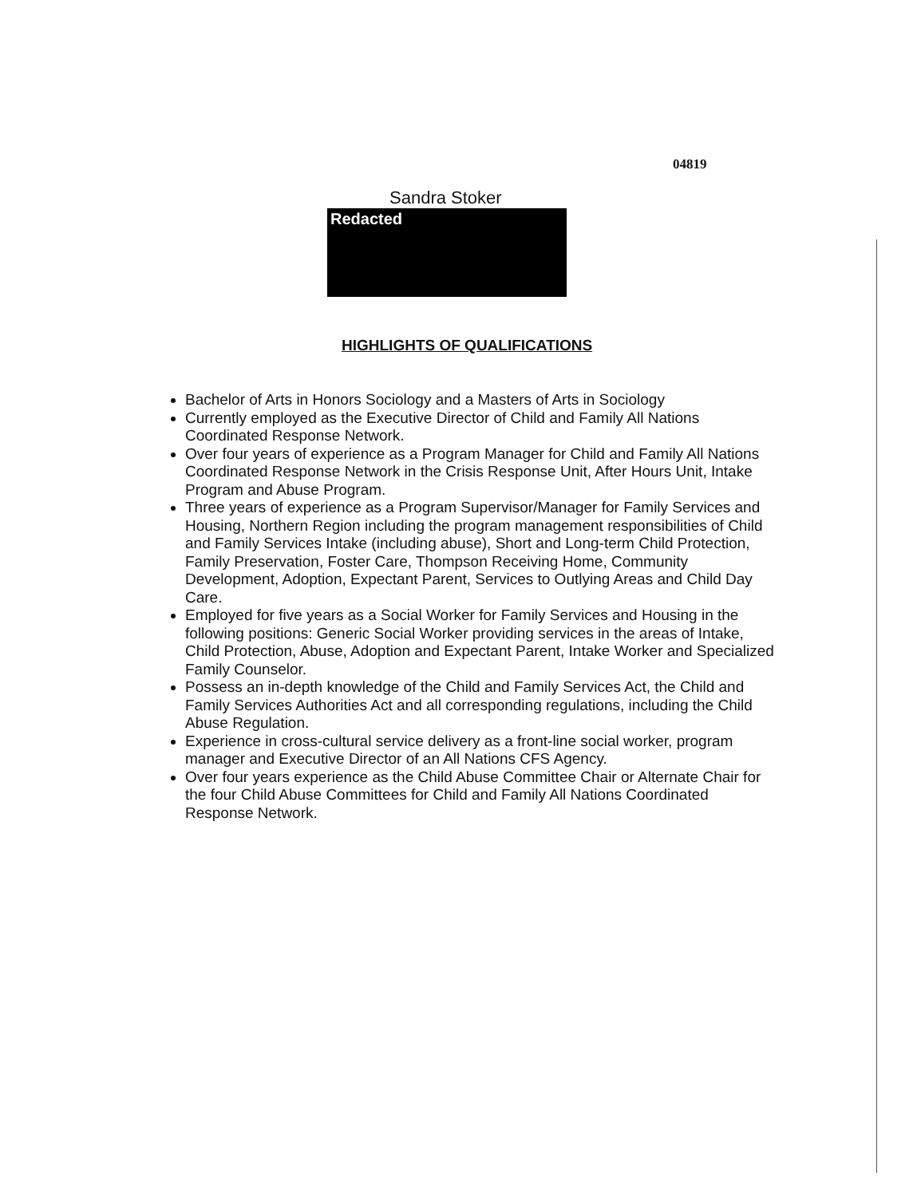04819
Sandra Stoker
Redacted
HIGHLIGHTS OF QUALIFICATIONS
Bachelor of Arts in Honors Sociology and a Masters of Arts in Sociology
Currently employed as the Executive Director of Child and Family All Nations Coordinated Response Network.
Over four years of experience as a Program Manager for Child and Family All Nations Coordinated Response Network in the Crisis Response Unit, After Hours Unit, Intake Program and Abuse Program.
Three years of experience as a Program Supervisor/Manager for Family Services and Housing, Northern Region including the program management responsibilities of Child and Family Services Intake (including abuse), Short and Long-term Child Protection, Family Preservation, Foster Care, Thompson Receiving Home, Community Development, Adoption, Expectant Parent, Services to Outlying Areas and Child Day Care.
Employed for five years as a Social Worker for Family Services and Housing in the following positions: Generic Social Worker providing services in the areas of Intake, Child Protection, Abuse, Adoption and Expectant Parent, Intake Worker and Specialized Family Counselor.
Possess an in-depth knowledge of the Child and Family Services Act, the Child and Family Services Authorities Act and all corresponding regulations, including the Child Abuse Regulation.
Experience in cross-cultural service delivery as a front-line social worker, program manager and Executive Director of an All Nations CFS Agency.
Over four years experience as the Child Abuse Committee Chair or Alternate Chair for the four Child Abuse Committees for Child and Family All Nations Coordinated Response Network.